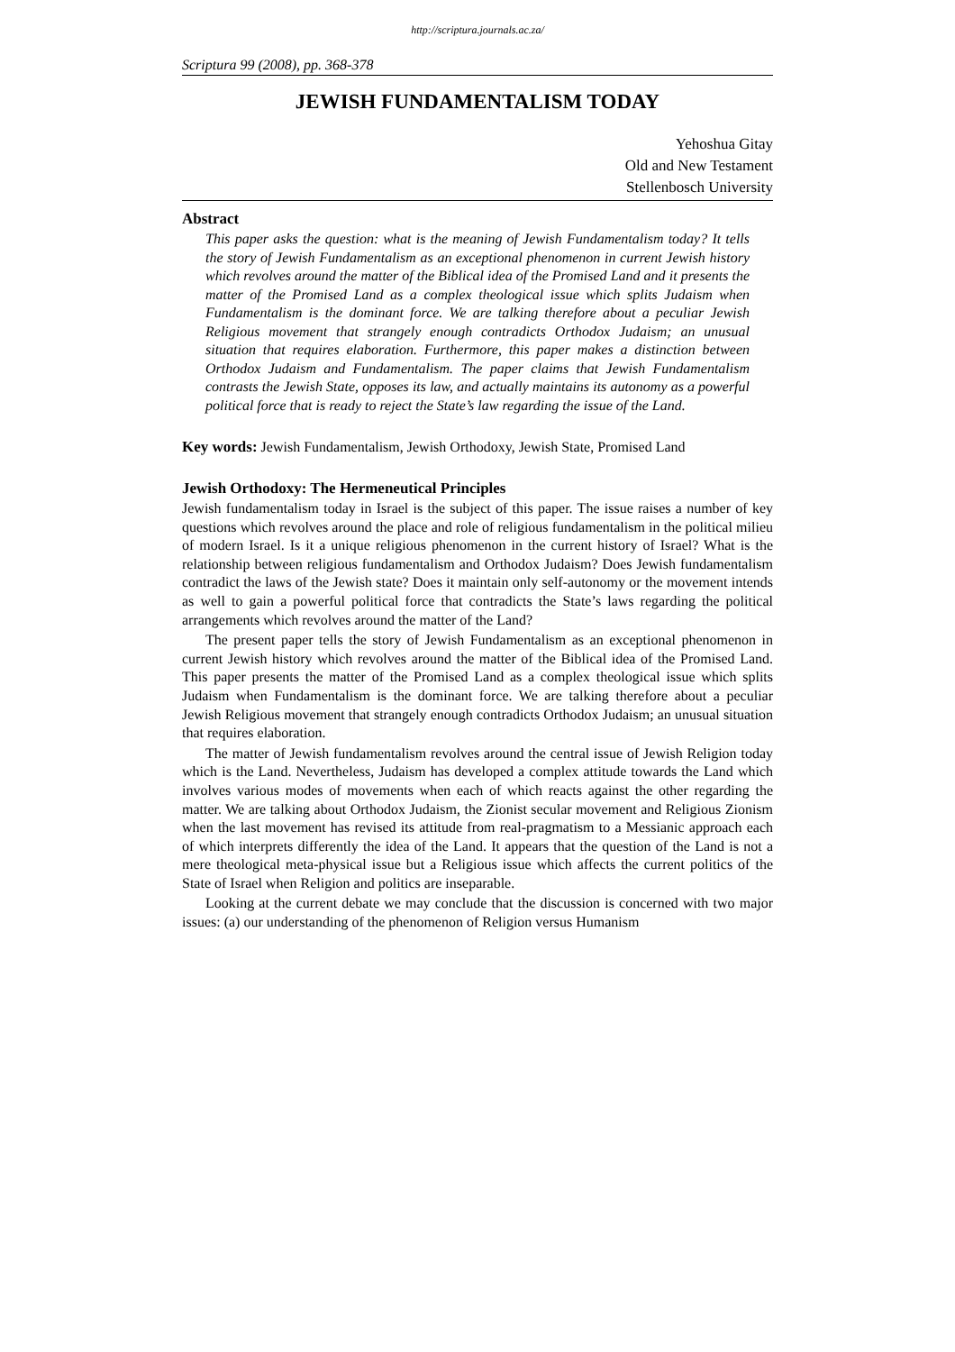http://scriptura.journals.ac.za/
Scriptura 99 (2008), pp. 368-378
JEWISH FUNDAMENTALISM TODAY
Yehoshua Gitay
Old and New Testament
Stellenbosch University
Abstract
This paper asks the question: what is the meaning of Jewish Fundamentalism today? It tells the story of Jewish Fundamentalism as an exceptional phenomenon in current Jewish history which revolves around the matter of the Biblical idea of the Promised Land and it presents the matter of the Promised Land as a complex theological issue which splits Judaism when Fundamentalism is the dominant force. We are talking therefore about a peculiar Jewish Religious movement that strangely enough contradicts Orthodox Judaism; an unusual situation that requires elaboration. Furthermore, this paper makes a distinction between Orthodox Judaism and Fundamentalism. The paper claims that Jewish Fundamentalism contrasts the Jewish State, opposes its law, and actually maintains its autonomy as a powerful political force that is ready to reject the State’s law regarding the issue of the Land.
Key words: Jewish Fundamentalism, Jewish Orthodoxy, Jewish State, Promised Land
Jewish Orthodoxy: The Hermeneutical Principles
Jewish fundamentalism today in Israel is the subject of this paper. The issue raises a number of key questions which revolves around the place and role of religious fundamentalism in the political milieu of modern Israel. Is it a unique religious phenomenon in the current history of Israel? What is the relationship between religious fundamentalism and Orthodox Judaism? Does Jewish fundamentalism contradict the laws of the Jewish state? Does it maintain only self-autonomy or the movement intends as well to gain a powerful political force that contradicts the State’s laws regarding the political arrangements which revolves around the matter of the Land?
The present paper tells the story of Jewish Fundamentalism as an exceptional phenomenon in current Jewish history which revolves around the matter of the Biblical idea of the Promised Land. This paper presents the matter of the Promised Land as a complex theological issue which splits Judaism when Fundamentalism is the dominant force. We are talking therefore about a peculiar Jewish Religious movement that strangely enough contradicts Orthodox Judaism; an unusual situation that requires elaboration.
The matter of Jewish fundamentalism revolves around the central issue of Jewish Religion today which is the Land. Nevertheless, Judaism has developed a complex attitude towards the Land which involves various modes of movements when each of which reacts against the other regarding the matter. We are talking about Orthodox Judaism, the Zionist secular movement and Religious Zionism when the last movement has revised its attitude from real-pragmatism to a Messianic approach each of which interprets differently the idea of the Land. It appears that the question of the Land is not a mere theological meta-physical issue but a Religious issue which affects the current politics of the State of Israel when Religion and politics are inseparable.
Looking at the current debate we may conclude that the discussion is concerned with two major issues: (a) our understanding of the phenomenon of Religion versus Humanism